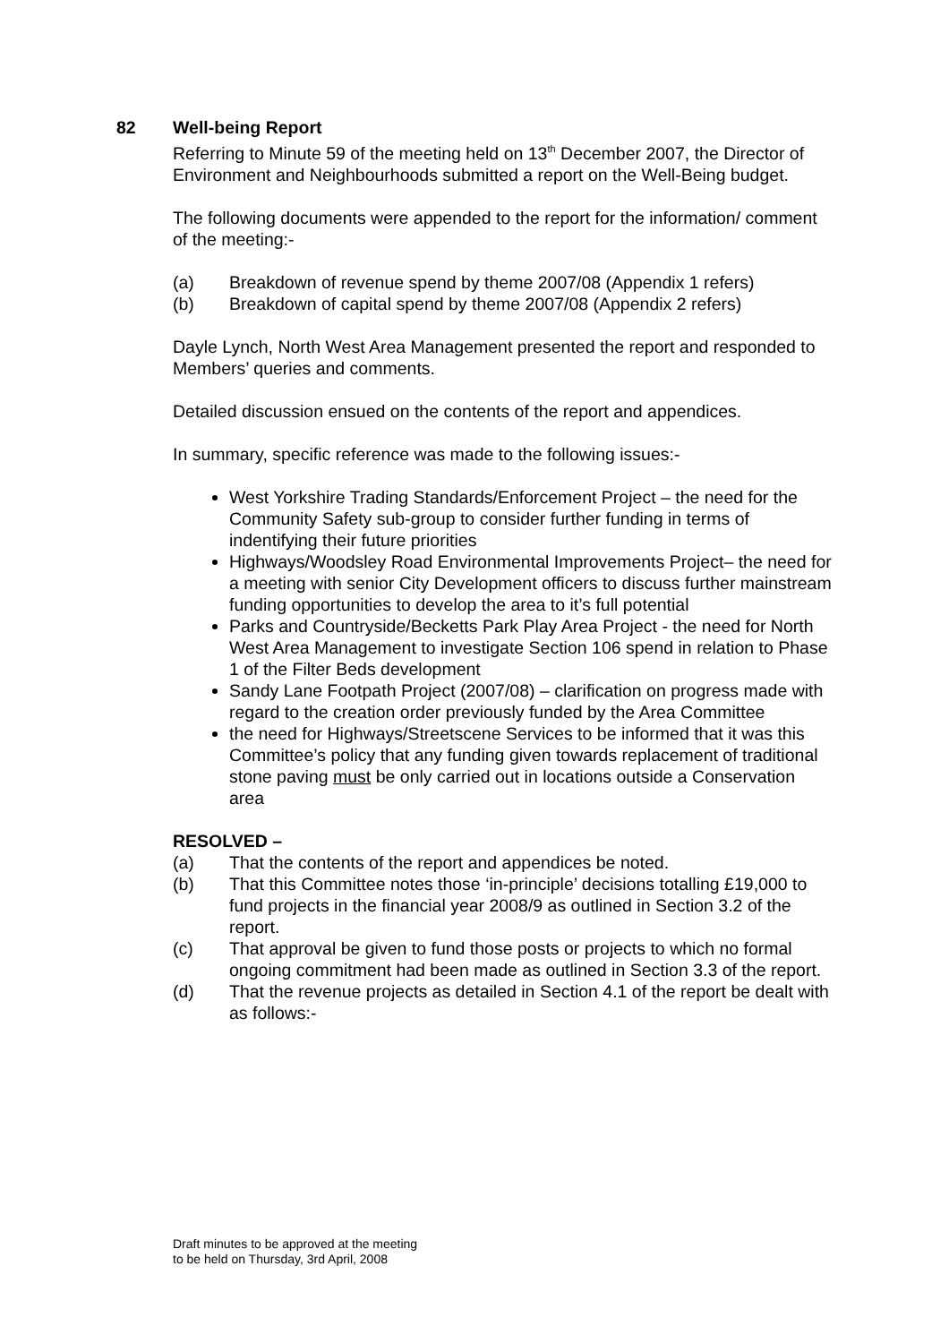82
Well-being Report
Referring to Minute 59 of the meeting held on 13<sup>th</sup> December 2007, the Director of Environment and Neighbourhoods submitted a report on the Well-Being budget.
The following documents were appended to the report for the information/ comment of the meeting:-
(a) Breakdown of revenue spend by theme 2007/08 (Appendix 1 refers)
(b) Breakdown of capital spend by theme 2007/08 (Appendix 2 refers)
Dayle Lynch, North West Area Management presented the report and responded to Members’ queries and comments.
Detailed discussion ensued on the contents of the report and appendices.
In summary, specific reference was made to the following issues:-
West Yorkshire Trading Standards/Enforcement Project – the need for the Community Safety sub-group to consider further funding in terms of indentifying their future priorities
Highways/Woodsley Road Environmental Improvements Project– the need for a meeting with senior City Development officers to discuss further mainstream funding opportunities to develop the area to it’s full potential
Parks and Countryside/Becketts Park Play Area Project - the need for North West Area Management to investigate Section 106 spend in relation to Phase 1 of the Filter Beds development
Sandy Lane Footpath Project (2007/08) – clarification on progress made with regard to the creation order previously funded by the Area Committee
the need for Highways/Streetscene Services to be informed that it was this Committee’s policy that any funding given towards replacement of traditional stone paving must be only carried out in locations outside a Conservation area
RESOLVED –
(a) That the contents of the report and appendices be noted.
(b) That this Committee notes those ‘in-principle’ decisions totalling £19,000 to fund projects in the financial year 2008/9 as outlined in Section 3.2 of the report.
(c) That approval be given to fund those posts or projects to which no formal ongoing commitment had been made as outlined in Section 3.3 of the report.
(d) That the revenue projects as detailed in Section 4.1 of the report be dealt with as follows:-
Draft minutes to be approved at the meeting
to be held on Thursday, 3rd April, 2008